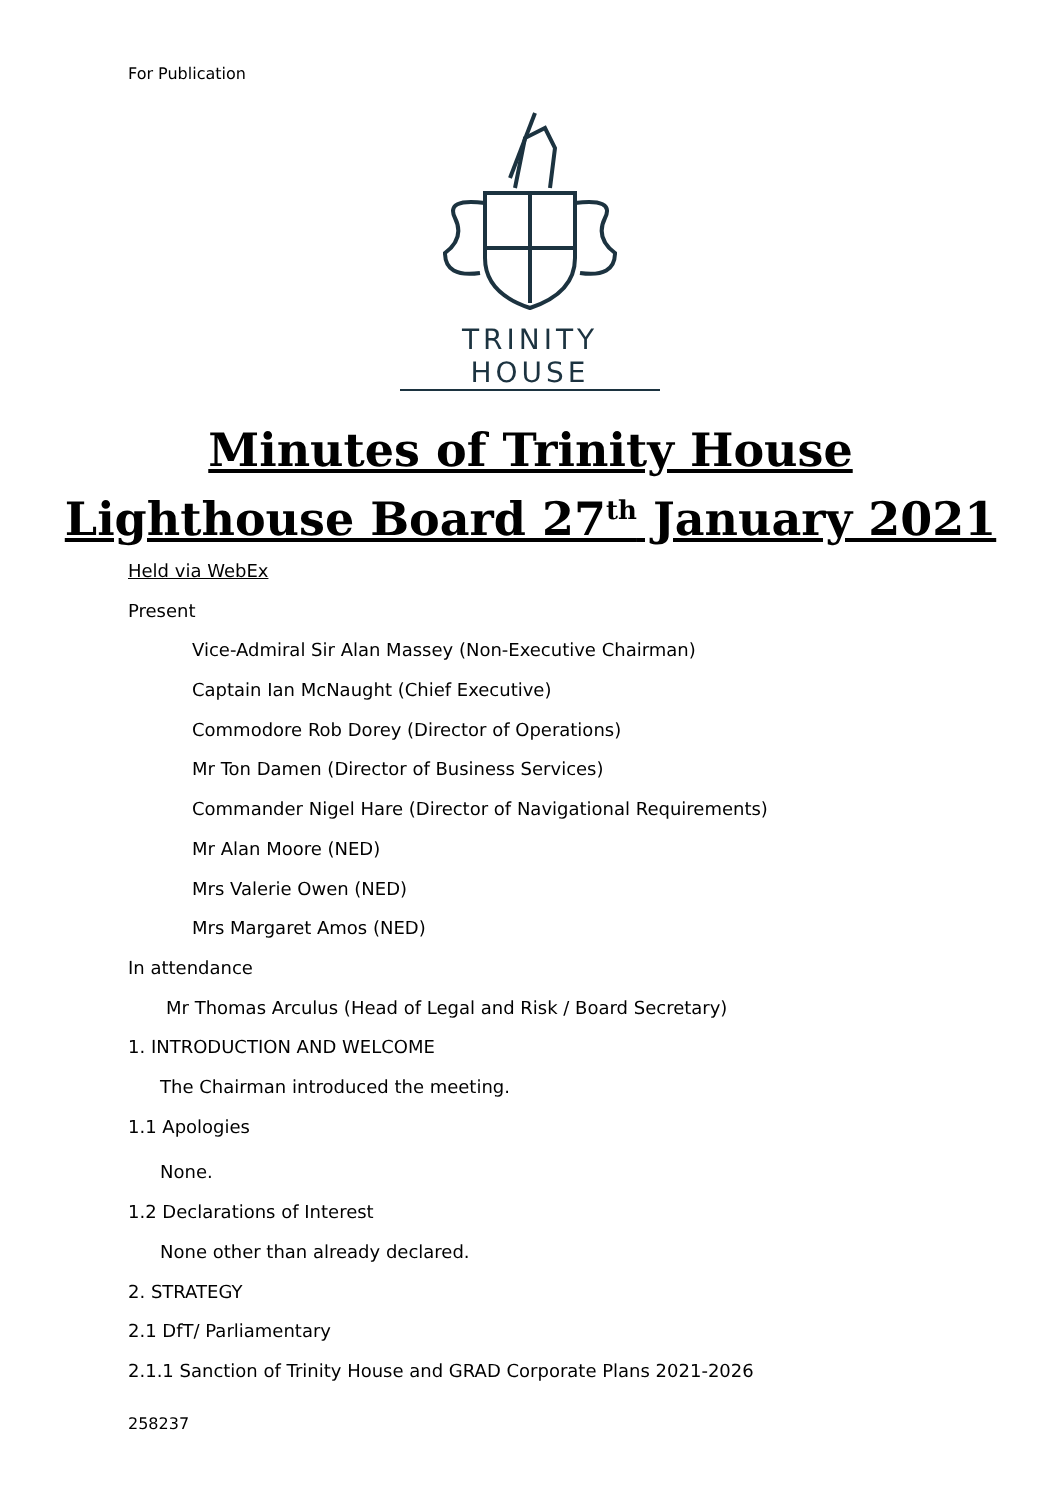For Publication
TRINITY HOUSE
Minutes of Trinity House
Lighthouse Board 27<sup>th</sup> January 2021
Held via WebEx
Present
Vice-Admiral Sir Alan Massey (Non-Executive Chairman)
Captain Ian McNaught (Chief Executive)
Commodore Rob Dorey (Director of Operations)
Mr Ton Damen (Director of Business Services)
Commander Nigel Hare (Director of Navigational Requirements)
Mr Alan Moore (NED)
Mrs Valerie Owen (NED)
Mrs Margaret Amos (NED)
In attendance
Mr Thomas Arculus (Head of Legal and Risk / Board Secretary)
1. INTRODUCTION AND WELCOME
The Chairman introduced the meeting.
1.1 Apologies
None.
1.2 Declarations of Interest
None other than already declared.
2. STRATEGY
2.1 DfT/ Parliamentary
2.1.1 Sanction of Trinity House and GRAD Corporate Plans 2021-2026
258237